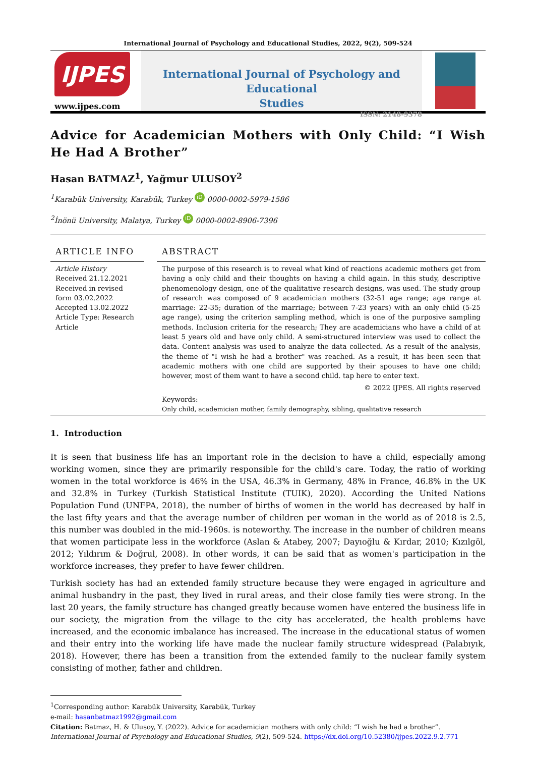International Journal of Psychology and Educational Studies, 2022, 9(2), 509-524
IJPES
www.ijpes.com
International Journal of Psychology and Educational
Studies
ISSN: 2148-9378
Advice for Academician Mothers with Only Child: “I Wish He Had A Brother”
Hasan BATMAZ<sup>1</sup>, Yağmur ULUSOY<sup>2</sup>
<sup>1</sup> Karabük University, Karabük, Turkey iD 0000-0002-5979-1586
<sup>2</sup> İnönü University, Malatya, Turkey iD 0000-0002-8906-7396
ARTICLE INFO
Article History
Received 21.12.2021
Received in revised form 03.02.2022
Accepted 13.02.2022
Article Type: Research Article
ABSTRACT
The purpose of this research is to reveal what kind of reactions academic mothers get from having a only child and their thoughts on having a child again. In this study, descriptive phenomenology design, one of the qualitative research designs, was used. The study group of research was composed of 9 academician mothers (32-51 age range; age range at marriage: 22-35; duration of the marriage; between 7-23 years) with an only child (5-25 age range), using the criterion sampling method, which is one of the purposive sampling methods. Inclusion criteria for the research; They are academicians who have a child of at least 5 years old and have only child. A semi-structured interview was used to collect the data. Content analysis was used to analyze the data collected. As a result of the analysis, the theme of "I wish he had a brother" was reached. As a result, it has been seen that academic mothers with one child are supported by their spouses to have one child; however, most of them want to have a second child. tap here to enter text.
© 2022 IJPES. All rights reserved
Keywords:
Only child, academician mother, family demography, sibling, qualitative research
1. Introduction
It is seen that business life has an important role in the decision to have a child, especially among working women, since they are primarily responsible for the child's care. Today, the ratio of working women in the total workforce is 46% in the USA, 46.3% in Germany, 48% in France, 46.8% in the UK and 32.8% in Turkey (Turkish Statistical Institute (TUIK), 2020). According the United Nations Population Fund (UNFPA, 2018), the number of births of women in the world has decreased by half in the last fifty years and that the average number of children per woman in the world as of 2018 is 2.5, this number was doubled in the mid-1960s. is noteworthy. The increase in the number of children means that women participate less in the workforce (Aslan & Atabey, 2007; Dayıoğlu & Kırdar, 2010; Kızılgöl, 2012; Yıldırım & Doğrul, 2008). In other words, it can be said that as women's participation in the workforce increases, they prefer to have fewer children.
Turkish society has had an extended family structure because they were engaged in agriculture and animal husbandry in the past, they lived in rural areas, and their close family ties were strong. In the last 20 years, the family structure has changed greatly because women have entered the business life in our society, the migration from the village to the city has accelerated, the health problems have increased, and the economic imbalance has increased. The increase in the educational status of women and their entry into the working life have made the nuclear family structure widespread (Palabıyık, 2018). However, there has been a transition from the extended family to the nuclear family system consisting of mother, father and children.
<sup>1</sup> Corresponding author: Karabük University, Karabük, Turkey
e-mail: hasanbatmaz1992@gmail.com
Citation: Batmaz, H. & Ulusoy, Y. (2022). Advice for academician mothers with only child: “I wish he had a brother”. International Journal of Psychology and Educational Studies, 9(2), 509-524. https://dx.doi.org/10.52380/ijpes.2022.9.2.771